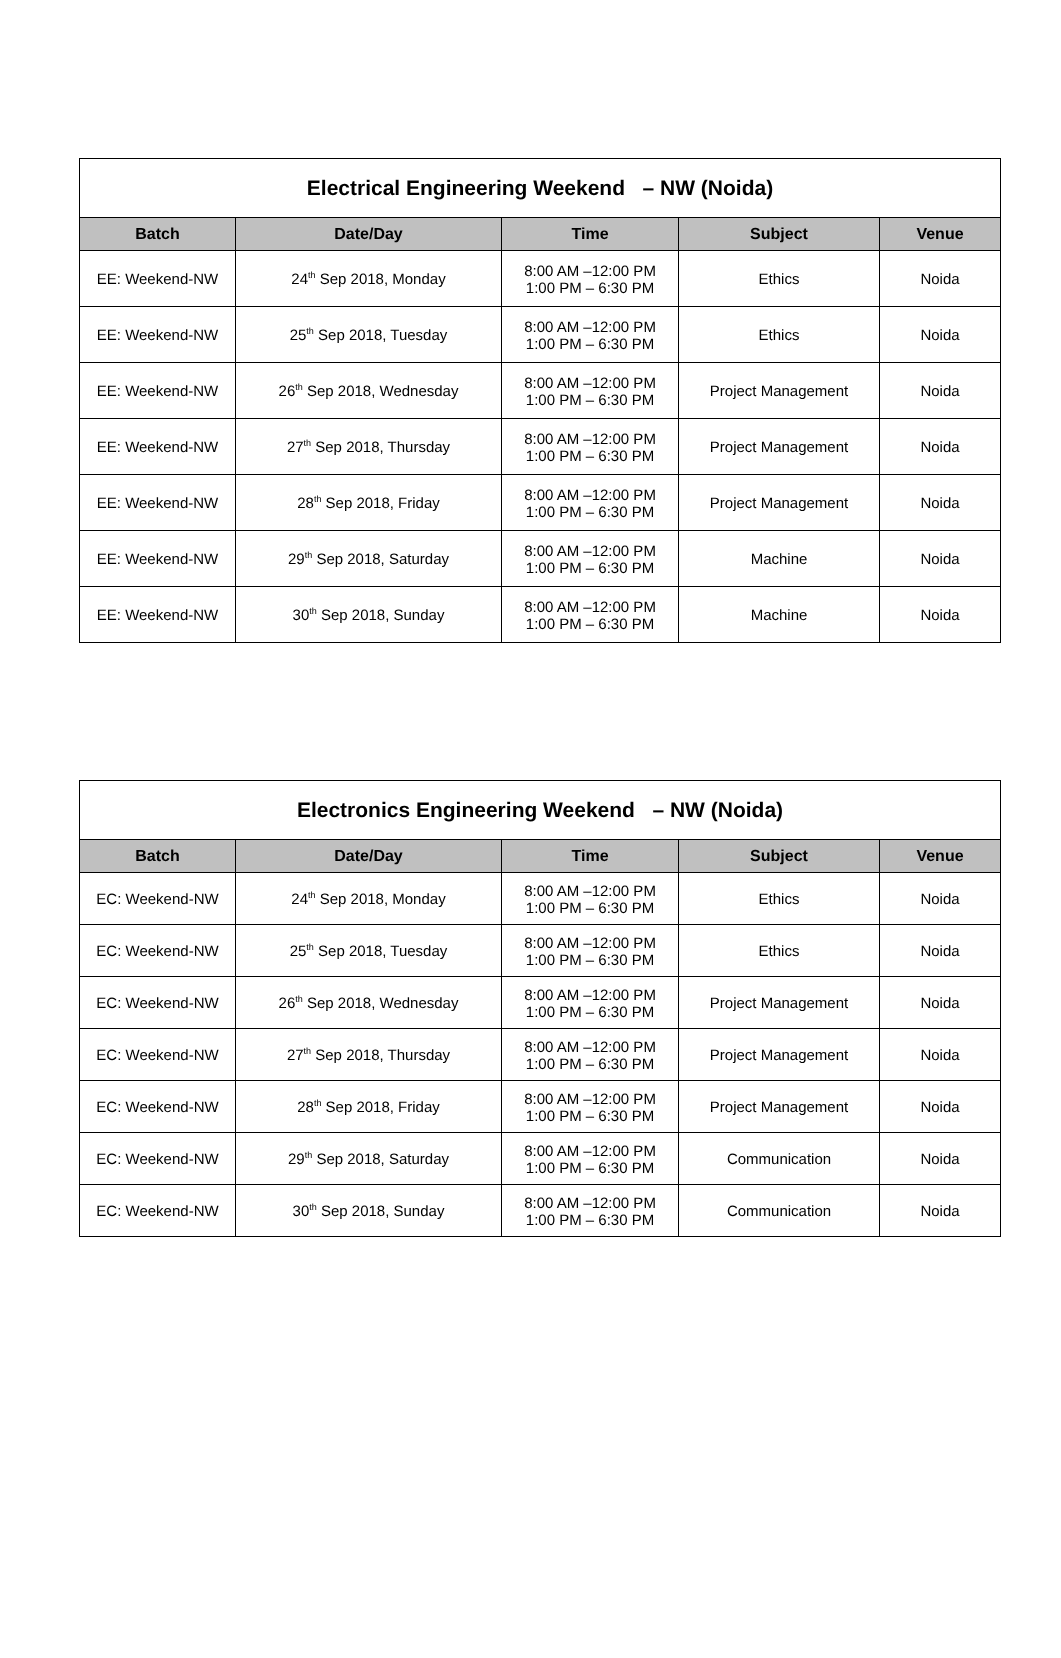| Electrical Engineering Weekend – NW (Noida) | | | | |
| --- | --- | --- | --- | --- |
| Batch | Date/Day | Time | Subject | Venue |
| EE: Weekend-NW | 24<sup>th</sup> Sep 2018, Monday | 8:00 AM –12:00 PM 1:00 PM – 6:30 PM | Ethics | Noida |
| EE: Weekend-NW | 25<sup>th</sup> Sep 2018, Tuesday | 8:00 AM –12:00 PM 1:00 PM – 6:30 PM | Ethics | Noida |
| EE: Weekend-NW | 26<sup>th</sup> Sep 2018, Wednesday | 8:00 AM –12:00 PM 1:00 PM – 6:30 PM | Project Management | Noida |
| EE: Weekend-NW | 27<sup>th</sup> Sep 2018, Thursday | 8:00 AM –12:00 PM 1:00 PM – 6:30 PM | Project Management | Noida |
| EE: Weekend-NW | 28<sup>th</sup> Sep 2018, Friday | 8:00 AM –12:00 PM 1:00 PM – 6:30 PM | Project Management | Noida |
| EE: Weekend-NW | 29<sup>th</sup> Sep 2018, Saturday | 8:00 AM –12:00 PM 1:00 PM – 6:30 PM | Machine | Noida |
| EE: Weekend-NW | 30<sup>th</sup> Sep 2018, Sunday | 8:00 AM –12:00 PM 1:00 PM – 6:30 PM | Machine | Noida |
| Electronics Engineering Weekend – NW (Noida) | | | | |
| --- | --- | --- | --- | --- |
| Batch | Date/Day | Time | Subject | Venue |
| EC: Weekend-NW | 24<sup>th</sup> Sep 2018, Monday | 8:00 AM –12:00 PM 1:00 PM – 6:30 PM | Ethics | Noida |
| EC: Weekend-NW | 25<sup>th</sup> Sep 2018, Tuesday | 8:00 AM –12:00 PM 1:00 PM – 6:30 PM | Ethics | Noida |
| EC: Weekend-NW | 26<sup>th</sup> Sep 2018, Wednesday | 8:00 AM –12:00 PM 1:00 PM – 6:30 PM | Project Management | Noida |
| EC: Weekend-NW | 27<sup>th</sup> Sep 2018, Thursday | 8:00 AM –12:00 PM 1:00 PM – 6:30 PM | Project Management | Noida |
| EC: Weekend-NW | 28<sup>th</sup> Sep 2018, Friday | 8:00 AM –12:00 PM 1:00 PM – 6:30 PM | Project Management | Noida |
| EC: Weekend-NW | 29<sup>th</sup> Sep 2018, Saturday | 8:00 AM –12:00 PM 1:00 PM – 6:30 PM | Communication | Noida |
| EC: Weekend-NW | 30<sup>th</sup> Sep 2018, Sunday | 8:00 AM –12:00 PM 1:00 PM – 6:30 PM | Communication | Noida |